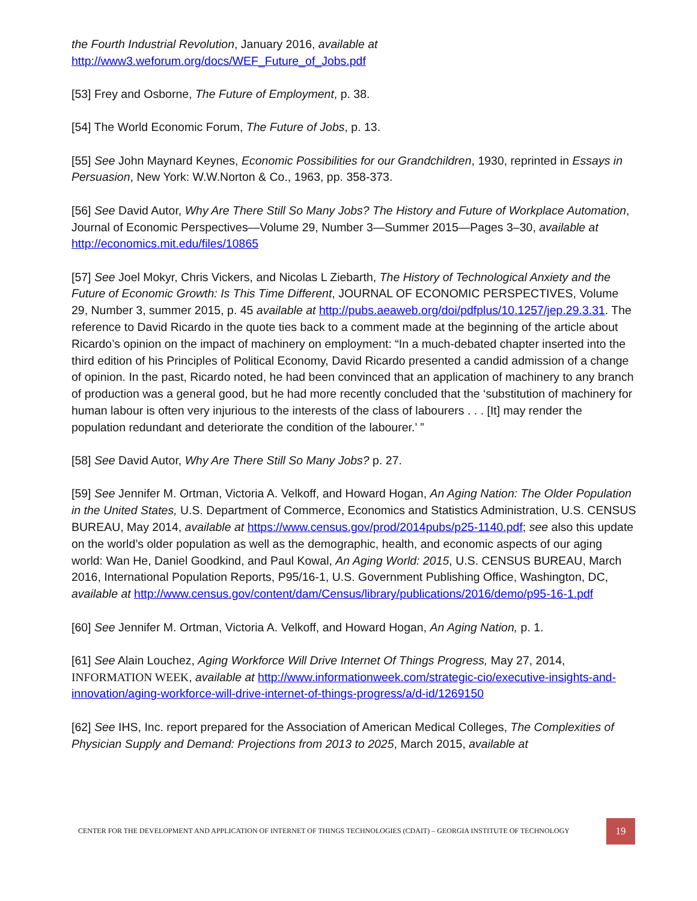the Fourth Industrial Revolution, January 2016, available at
http://www3.weforum.org/docs/WEF_Future_of_Jobs.pdf
[53] Frey and Osborne, The Future of Employment, p. 38.
[54] The World Economic Forum, The Future of Jobs, p. 13.
[55] See John Maynard Keynes, Economic Possibilities for our Grandchildren, 1930, reprinted in Essays in Persuasion, New York: W.W.Norton & Co., 1963, pp. 358-373.
[56] See David Autor, Why Are There Still So Many Jobs? The History and Future of Workplace Automation, Journal of Economic Perspectives—Volume 29, Number 3—Summer 2015—Pages 3–30, available at http://economics.mit.edu/files/10865
[57] See Joel Mokyr, Chris Vickers, and Nicolas L Ziebarth, The History of Technological Anxiety and the Future of Economic Growth: Is This Time Different, JOURNAL OF ECONOMIC PERSPECTIVES, Volume 29, Number 3, summer 2015, p. 45 available at http://pubs.aeaweb.org/doi/pdfplus/10.1257/jep.29.3.31. The reference to David Ricardo in the quote ties back to a comment made at the beginning of the article about Ricardo’s opinion on the impact of machinery on employment: “In a much-debated chapter inserted into the third edition of his Principles of Political Economy, David Ricardo presented a candid admission of a change of opinion. In the past, Ricardo noted, he had been convinced that an application of machinery to any branch of production was a general good, but he had more recently concluded that the ‘substitution of machinery for human labour is often very injurious to the interests of the class of labourers . . . [It] may render the population redundant and deteriorate the condition of the labourer.’ ”
[58] See David Autor, Why Are There Still So Many Jobs? p. 27.
[59] See Jennifer M. Ortman, Victoria A. Velkoff, and Howard Hogan, An Aging Nation: The Older Population in the United States, U.S. Department of Commerce, Economics and Statistics Administration, U.S. CENSUS BUREAU, May 2014, available at https://www.census.gov/prod/2014pubs/p25-1140.pdf; see also this update on the world’s older population as well as the demographic, health, and economic aspects of our aging world: Wan He, Daniel Goodkind, and Paul Kowal, An Aging World: 2015, U.S. CENSUS BUREAU, March 2016, International Population Reports, P95/16-1, U.S. Government Publishing Office, Washington, DC, available at http://www.census.gov/content/dam/Census/library/publications/2016/demo/p95-16-1.pdf
[60] See Jennifer M. Ortman, Victoria A. Velkoff, and Howard Hogan, An Aging Nation, p. 1.
[61] See Alain Louchez, Aging Workforce Will Drive Internet Of Things Progress, May 27, 2014, INFORMATION WEEK, available at http://www.informationweek.com/strategic-cio/executive-insights-and-innovation/aging-workforce-will-drive-internet-of-things-progress/a/d-id/1269150
[62] See IHS, Inc. report prepared for the Association of American Medical Colleges, The Complexities of Physician Supply and Demand: Projections from 2013 to 2025, March 2015, available at
CENTER FOR THE DEVELOPMENT AND APPLICATION OF INTERNET OF THINGS TECHNOLOGIES (CDAIT) – GEORGIA INSTITUTE OF TECHNOLOGY 19